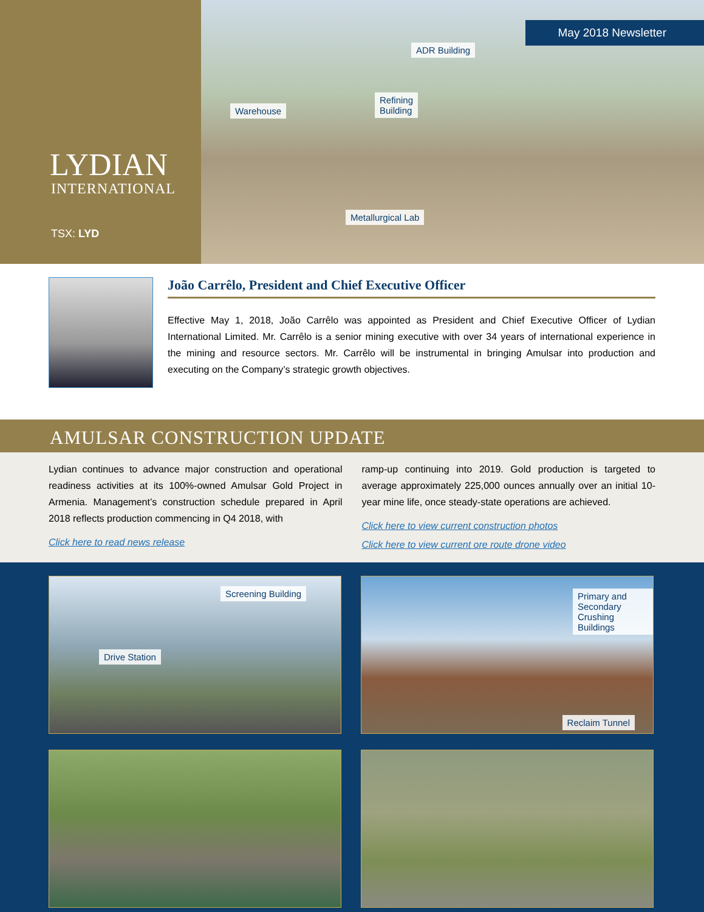LYDIAN
INTERNATIONAL
TSX: LYD
May 2018 Newsletter
ADR Building
Refining
Building
Warehouse
Metallurgical Lab
João Carrêlo, President and Chief Executive Officer
Effective May 1, 2018, João Carrêlo was appointed as President and Chief Executive Officer of Lydian International Limited. Mr. Carrêlo is a senior mining executive with over 34 years of international experience in the mining and resource sectors. Mr. Carrêlo will be instrumental in bringing Amulsar into production and executing on the Company’s strategic growth objectives.
AMULSAR CONSTRUCTION UPDATE
Lydian continues to advance major construction and operational readiness activities at its 100%-owned Amulsar Gold Project in Armenia. Management’s construction schedule prepared in April 2018 reflects production commencing in Q4 2018, with
Click here to read news release
ramp-up continuing into 2019. Gold production is targeted to average approximately 225,000 ounces annually over an initial 10-year mine life, once steady-state operations are achieved.
Click here to view current construction photos
Click here to view current ore route drone video
Screening Building
Drive Station
Primary and Secondary
Crushing Buildings
Reclaim Tunnel